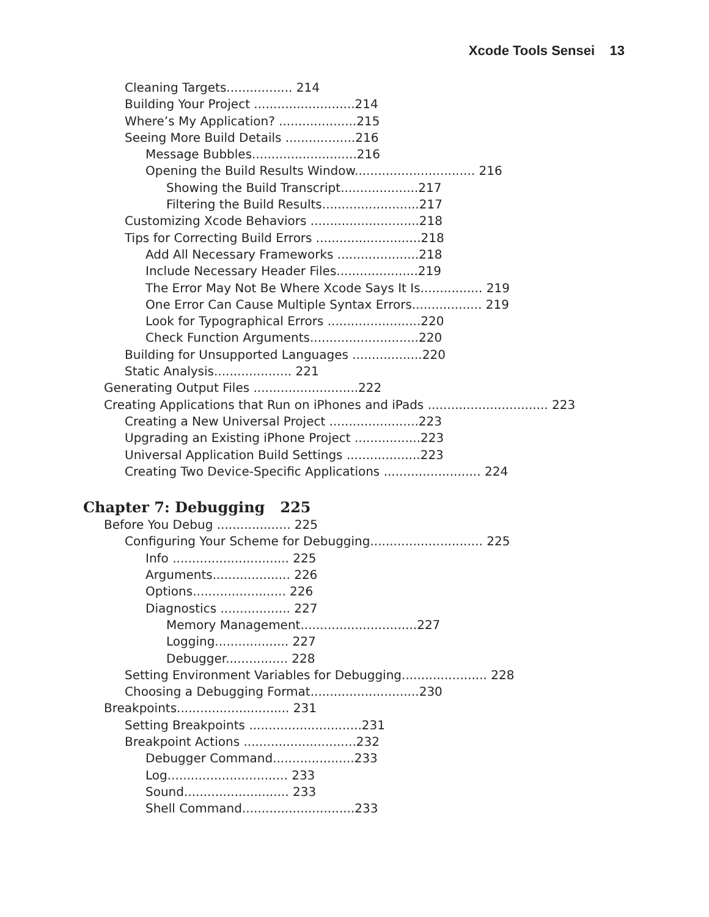Xcode Tools Sensei 13
Cleaning Targets................. 214
Building Your Project ..........................214
Where’s My Application? ....................215
Seeing More Build Details ..................216
Message Bubbles...........................216
Opening the Build Results Window............................... 216
Showing the Build Transcript....................217
Filtering the Build Results.........................217
Customizing Xcode Behaviors ............................218
Tips for Correcting Build Errors ...........................218
Add All Necessary Frameworks .....................218
Include Necessary Header Files.....................219
The Error May Not Be Where Xcode Says It Is................ 219
One Error Can Cause Multiple Syntax Errors.................. 219
Look for Typographical Errors ........................220
Check Function Arguments............................220
Building for Unsupported Languages ..................220
Static Analysis.................... 221
Generating Output Files ...........................222
Creating Applications that Run on iPhones and iPads ............................... 223
Creating a New Universal Project .......................223
Upgrading an Existing iPhone Project .................223
Universal Application Build Settings ...................223
Creating Two Device-Specific Applications ......................... 224
Chapter 7: Debugging 225
Before You Debug ................... 225
Configuring Your Scheme for Debugging............................. 225
Info .............................. 225
Arguments.................... 226
Options........................ 226
Diagnostics .................. 227
Memory Management..............................227
Logging................... 227
Debugger................ 228
Setting Environment Variables for Debugging...................... 228
Choosing a Debugging Format............................230
Breakpoints............................. 231
Setting Breakpoints .............................231
Breakpoint Actions .............................232
Debugger Command.....................233
Log............................... 233
Sound........................... 233
Shell Command.............................233